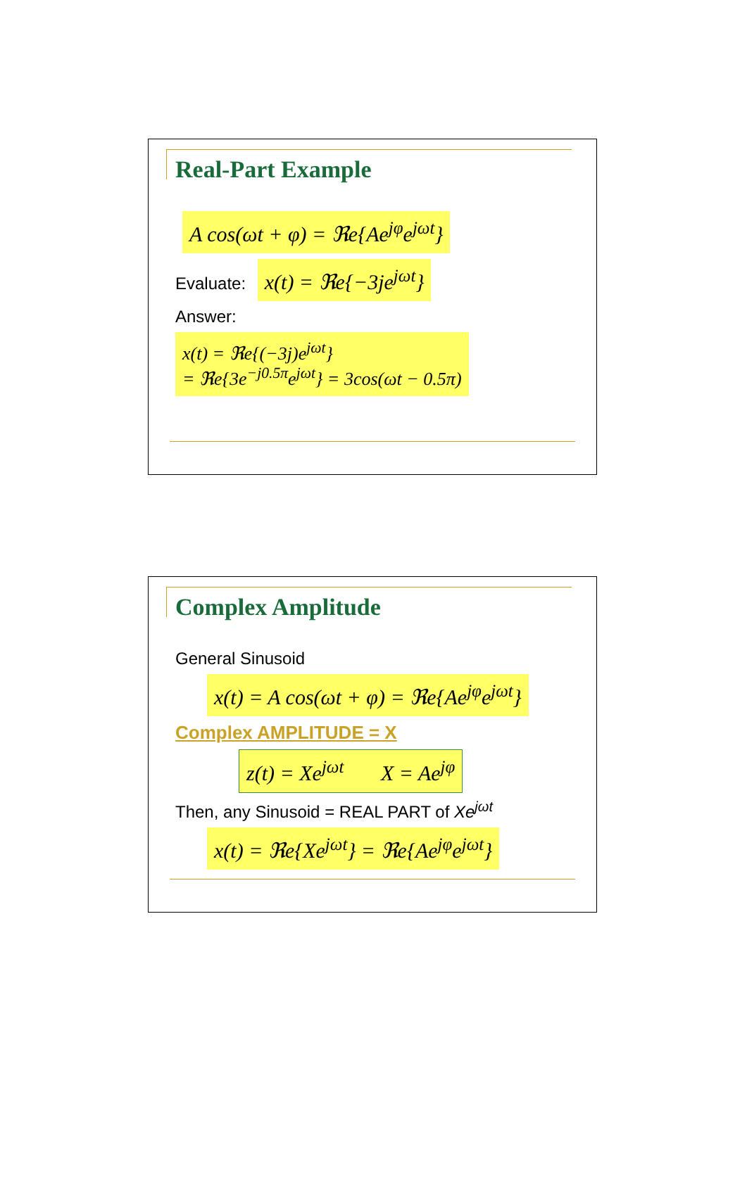Real-Part Example
A cos(ωt + φ) = ℜe{Ae<sup>jφ</sup>e<sup>jωt</sup>}
Evaluate: x(t) = ℜe{−3je<sup>jωt</sup>}
Answer:
x(t) = ℜe{(−3j)e<sup>jωt</sup>}
= ℜe{3e<sup>−j0.5π</sup>e<sup>jωt</sup>} = 3cos(ωt − 0.5π)
Complex Amplitude
General Sinusoid
x(t) = A cos(ωt + φ) = ℜe{Ae<sup>jφ</sup>e<sup>jωt</sup>}
Complex AMPLITUDE = X
z(t) = Xe<sup>jωt</sup> X = Ae<sup>jφ</sup>
Then, any Sinusoid = REAL PART of Xe<sup>jωt</sup>
x(t) = ℜe{Xe<sup>jωt</sup>} = ℜe{Ae<sup>jφ</sup>e<sup>jωt</sup>}